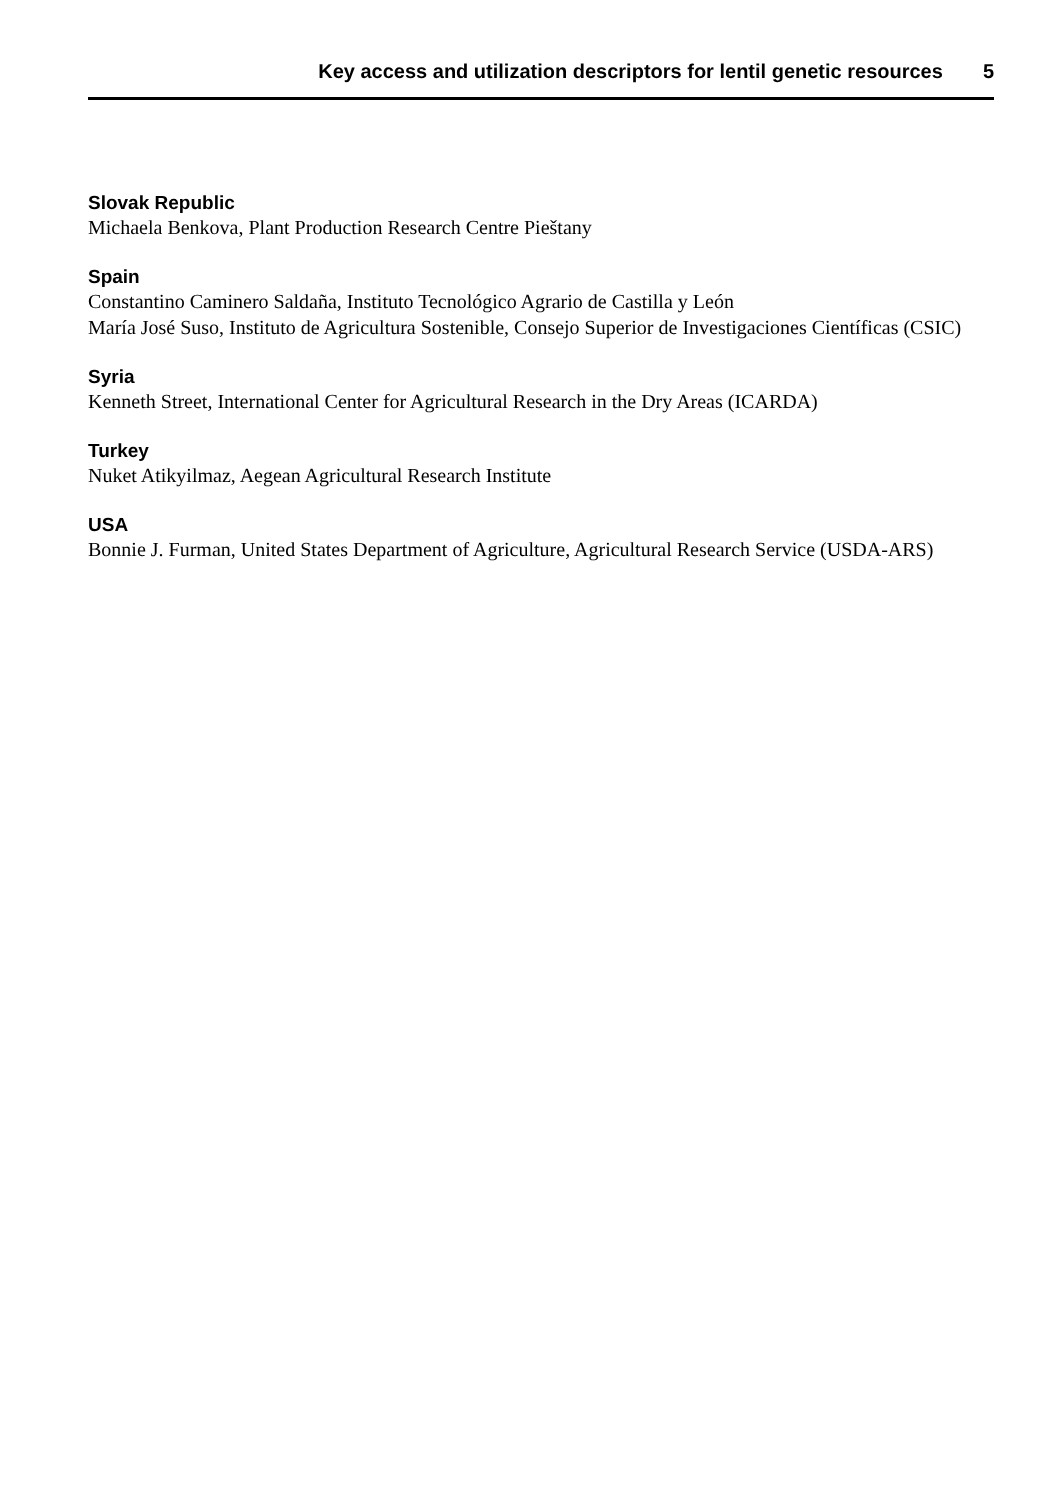Key access and utilization descriptors for lentil genetic resources 5
Slovak Republic
Michaela Benkova, Plant Production Research Centre Pieštany
Spain
Constantino Caminero Saldaña, Instituto Tecnológico Agrario de Castilla y León
María José Suso, Instituto de Agricultura Sostenible, Consejo Superior de Investigaciones Científicas (CSIC)
Syria
Kenneth Street, International Center for Agricultural Research in the Dry Areas (ICARDA)
Turkey
Nuket Atikyilmaz, Aegean Agricultural Research Institute
USA
Bonnie J. Furman, United States Department of Agriculture, Agricultural Research Service (USDA-ARS)